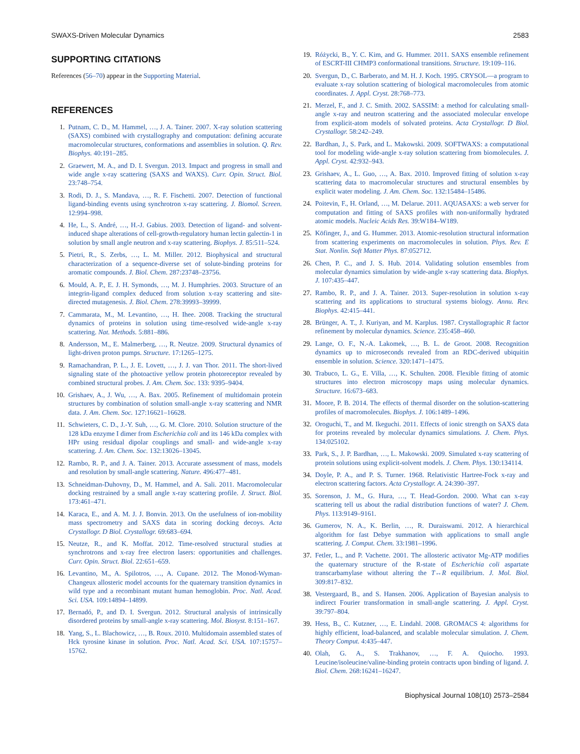SWAXS-Driven Molecular Dynamics 2583
SUPPORTING CITATIONS
References (56–70) appear in the Supporting Material.
REFERENCES
1. Putnam, C. D., M. Hammel, …, J. A. Tainer. 2007. X-ray solution scattering (SAXS) combined with crystallography and computation: defining accurate macromolecular structures, conformations and assemblies in solution. Q. Rev. Biophys. 40:191–285.
2. Graewert, M. A., and D. I. Svergun. 2013. Impact and progress in small and wide angle x-ray scattering (SAXS and WAXS). Curr. Opin. Struct. Biol. 23:748–754.
3. Rodi, D. J., S. Mandava, …, R. F. Fischetti. 2007. Detection of functional ligand-binding events using synchrotron x-ray scattering. J. Biomol. Screen. 12:994–998.
4. He, L., S. André, …, H.-J. Gabius. 2003. Detection of ligand- and solvent-induced shape alterations of cell-growth-regulatory human lectin galectin-1 in solution by small angle neutron and x-ray scattering. Biophys. J. 85:511–524.
5. Pietri, R., S. Zerbs, …, L. M. Miller. 2012. Biophysical and structural characterization of a sequence-diverse set of solute-binding proteins for aromatic compounds. J. Biol. Chem. 287:23748–23756.
6. Mould, A. P., E. J. H. Symonds, …, M. J. Humphries. 2003. Structure of an integrin-ligand complex deduced from solution x-ray scattering and site-directed mutagenesis. J. Biol. Chem. 278:39993–39999.
7. Cammarata, M., M. Levantino, …, H. Ihee. 2008. Tracking the structural dynamics of proteins in solution using time-resolved wide-angle x-ray scattering. Nat. Methods. 5:881–886.
8. Andersson, M., E. Malmerberg, …, R. Neutze. 2009. Structural dynamics of light-driven proton pumps. Structure. 17:1265–1275.
9. Ramachandran, P. L., J. E. Lovett, …, J. J. van Thor. 2011. The short-lived signaling state of the photoactive yellow protein photoreceptor revealed by combined structural probes. J. Am. Chem. Soc. 133: 9395–9404.
10. Grishaev, A., J. Wu, …, A. Bax. 2005. Refinement of multidomain protein structures by combination of solution small-angle x-ray scattering and NMR data. J. Am. Chem. Soc. 127:16621–16628.
11. Schwieters, C. D., J.-Y. Suh, …, G. M. Clore. 2010. Solution structure of the 128 kDa enzyme I dimer from Escherichia coli and its 146 kDa complex with HPr using residual dipolar couplings and small- and wide-angle x-ray scattering. J. Am. Chem. Soc. 132:13026–13045.
12. Rambo, R. P., and J. A. Tainer. 2013. Accurate assessment of mass, models and resolution by small-angle scattering. Nature. 496:477–481.
13. Schneidman-Duhovny, D., M. Hammel, and A. Sali. 2011. Macromolecular docking restrained by a small angle x-ray scattering profile. J. Struct. Biol. 173:461–471.
14. Karaca, E., and A. M. J. J. Bonvin. 2013. On the usefulness of ion-mobility mass spectrometry and SAXS data in scoring docking decoys. Acta Crystallogr. D Biol. Crystallogr. 69:683–694.
15. Neutze, R., and K. Moffat. 2012. Time-resolved structural studies at synchrotrons and x-ray free electron lasers: opportunities and challenges. Curr. Opin. Struct. Biol. 22:651–659.
16. Levantino, M., A. Spilotros, …, A. Cupane. 2012. The Monod-Wyman-Changeux allosteric model accounts for the quaternary transition dynamics in wild type and a recombinant mutant human hemoglobin. Proc. Natl. Acad. Sci. USA. 109:14894–14899.
17. Bernadó, P., and D. I. Svergun. 2012. Structural analysis of intrinsically disordered proteins by small-angle x-ray scattering. Mol. Biosyst. 8:151–167.
18. Yang, S., L. Blachowicz, …, B. Roux. 2010. Multidomain assembled states of Hck tyrosine kinase in solution. Proc. Natl. Acad. Sci. USA. 107:15757–15762.
19. Różycki, B., Y. C. Kim, and G. Hummer. 2011. SAXS ensemble refinement of ESCRT-III CHMP3 conformational transitions. Structure. 19:109–116.
20. Svergun, D., C. Barberato, and M. H. J. Koch. 1995. CRYSOL—a program to evaluate x-ray solution scattering of biological macromolecules from atomic coordinates. J. Appl. Cryst. 28:768–773.
21. Merzel, F., and J. C. Smith. 2002. SASSIM: a method for calculating small-angle x-ray and neutron scattering and the associated molecular envelope from explicit-atom models of solvated proteins. Acta Crystallogr. D Biol. Crystallogr. 58:242–249.
22. Bardhan, J., S. Park, and L. Makowski. 2009. SOFTWAXS: a computational tool for modeling wide-angle x-ray solution scattering from biomolecules. J. Appl. Cryst. 42:932–943.
23. Grishaev, A., L. Guo, …, A. Bax. 2010. Improved fitting of solution x-ray scattering data to macromolecular structures and structural ensembles by explicit water modeling. J. Am. Chem. Soc. 132:15484–15486.
24. Poitevin, F., H. Orland, …, M. Delarue. 2011. AQUASAXS: a web server for computation and fitting of SAXS profiles with non-uniformally hydrated atomic models. Nucleic Acids Res. 39:W184–W189.
25. Köfinger, J., and G. Hummer. 2013. Atomic-resolution structural information from scattering experiments on macromolecules in solution. Phys. Rev. E Stat. Nonlin. Soft Matter Phys. 87:052712.
26. Chen, P. C., and J. S. Hub. 2014. Validating solution ensembles from molecular dynamics simulation by wide-angle x-ray scattering data. Biophys. J. 107:435–447.
27. Rambo, R. P., and J. A. Tainer. 2013. Super-resolution in solution x-ray scattering and its applications to structural systems biology. Annu. Rev. Biophys. 42:415–441.
28. Brünger, A. T., J. Kuriyan, and M. Karplus. 1987. Crystallographic R factor refinement by molecular dynamics. Science. 235:458–460.
29. Lange, O. F., N.-A. Lakomek, …, B. L. de Groot. 2008. Recognition dynamics up to microseconds revealed from an RDC-derived ubiquitin ensemble in solution. Science. 320:1471–1475.
30. Trabuco, L. G., E. Villa, …, K. Schulten. 2008. Flexible fitting of atomic structures into electron microscopy maps using molecular dynamics. Structure. 16:673–683.
31. Moore, P. B. 2014. The effects of thermal disorder on the solution-scattering profiles of macromolecules. Biophys. J. 106:1489–1496.
32. Oroguchi, T., and M. Ikeguchi. 2011. Effects of ionic strength on SAXS data for proteins revealed by molecular dynamics simulations. J. Chem. Phys. 134:025102.
33. Park, S., J. P. Bardhan, …, L. Makowski. 2009. Simulated x-ray scattering of protein solutions using explicit-solvent models. J. Chem. Phys. 130:134114.
34. Doyle, P. A., and P. S. Turner. 1968. Relativistic Hartree-Fock x-ray and electron scattering factors. Acta Crystallogr. A. 24:390–397.
35. Sorenson, J. M., G. Hura, …, T. Head-Gordon. 2000. What can x-ray scattering tell us about the radial distribution functions of water? J. Chem. Phys. 113:9149–9161.
36. Gumerov, N. A., K. Berlin, …, R. Duraiswami. 2012. A hierarchical algorithm for fast Debye summation with applications to small angle scattering. J. Comput. Chem. 33:1981–1996.
37. Fetler, L., and P. Vachette. 2001. The allosteric activator Mg-ATP modifies the quaternary structure of the R-state of Escherichia coli aspartate transcarbamylase without altering the T↔R equilibrium. J. Mol. Biol. 309:817–832.
38. Vestergaard, B., and S. Hansen. 2006. Application of Bayesian analysis to indirect Fourier transformation in small-angle scattering. J. Appl. Cryst. 39:797–804.
39. Hess, B., C. Kutzner, …, E. Lindahl. 2008. GROMACS 4: algorithms for highly efficient, load-balanced, and scalable molecular simulation. J. Chem. Theory Comput. 4:435–447.
40. Olah, G. A., S. Trakhanov, …, F. A. Quiocho. 1993. Leucine/isoleucine/valine-binding protein contracts upon binding of ligand. J. Biol. Chem. 268:16241–16247.
Biophysical Journal 108(10) 2573–2584